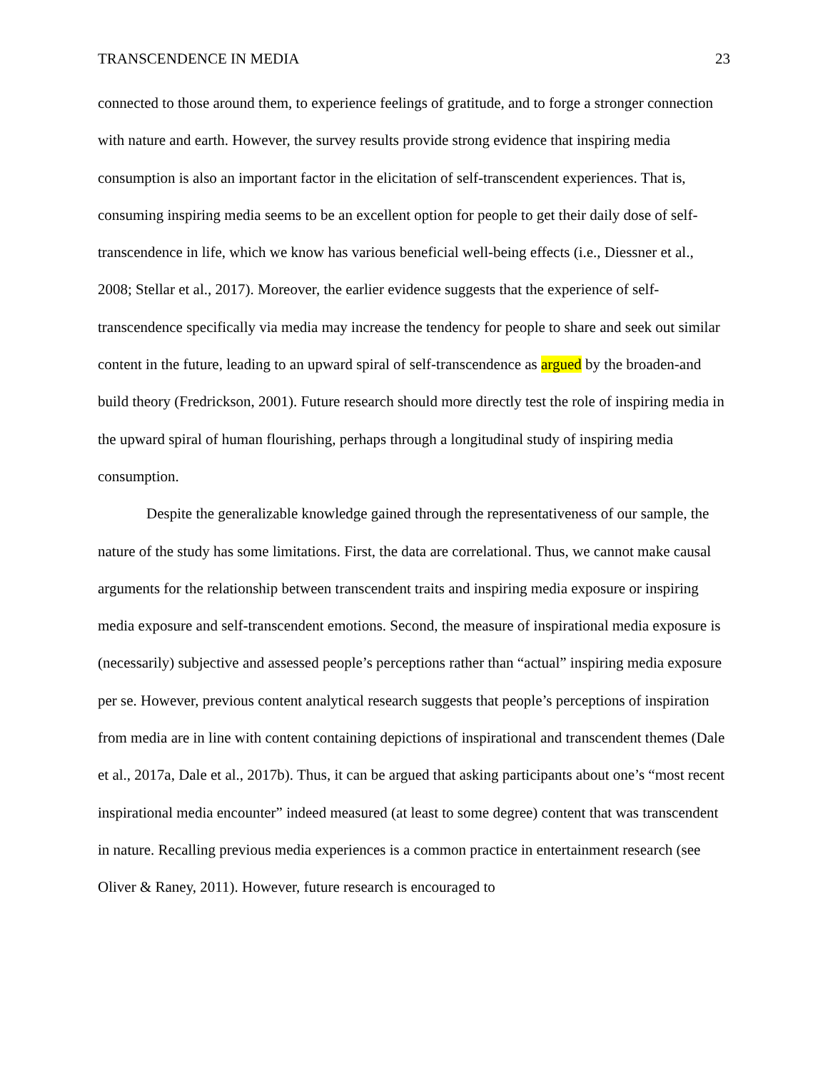TRANSCENDENCE IN MEDIA 23
connected to those around them, to experience feelings of gratitude, and to forge a stronger connection with nature and earth. However, the survey results provide strong evidence that inspiring media consumption is also an important factor in the elicitation of self-transcendent experiences. That is, consuming inspiring media seems to be an excellent option for people to get their daily dose of self-transcendence in life, which we know has various beneficial well-being effects (i.e., Diessner et al., 2008; Stellar et al., 2017). Moreover, the earlier evidence suggests that the experience of self-transcendence specifically via media may increase the tendency for people to share and seek out similar content in the future, leading to an upward spiral of self-transcendence as argued by the broaden-and build theory (Fredrickson, 2001). Future research should more directly test the role of inspiring media in the upward spiral of human flourishing, perhaps through a longitudinal study of inspiring media consumption.
Despite the generalizable knowledge gained through the representativeness of our sample, the nature of the study has some limitations. First, the data are correlational. Thus, we cannot make causal arguments for the relationship between transcendent traits and inspiring media exposure or inspiring media exposure and self-transcendent emotions. Second, the measure of inspirational media exposure is (necessarily) subjective and assessed people’s perceptions rather than “actual” inspiring media exposure per se. However, previous content analytical research suggests that people’s perceptions of inspiration from media are in line with content containing depictions of inspirational and transcendent themes (Dale et al., 2017a, Dale et al., 2017b). Thus, it can be argued that asking participants about one’s “most recent inspirational media encounter” indeed measured (at least to some degree) content that was transcendent in nature. Recalling previous media experiences is a common practice in entertainment research (see Oliver & Raney, 2011). However, future research is encouraged to